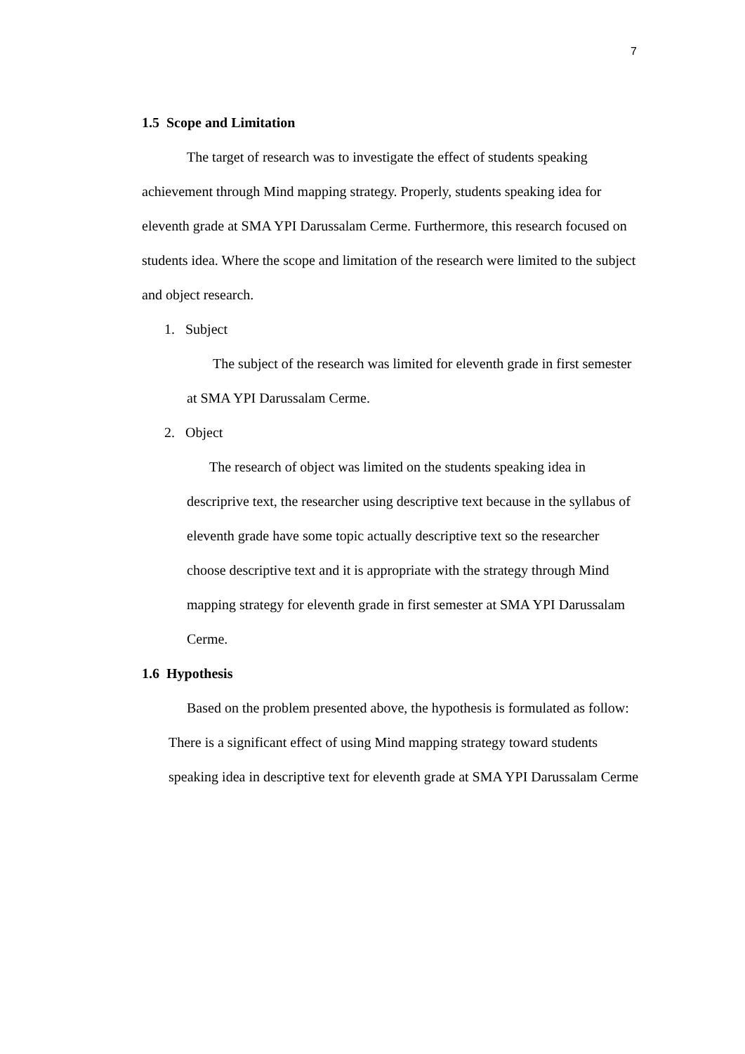7
1.5 Scope and Limitation
The target of research was to investigate the effect of students speaking achievement through Mind mapping strategy. Properly, students speaking idea for eleventh grade at SMA YPI Darussalam Cerme. Furthermore, this research focused on students idea. Where the scope and limitation of the research were limited to the subject and object research.
1. Subject
The subject of the research was limited for eleventh grade in first semester at SMA YPI Darussalam Cerme.
2. Object
The research of object was limited on the students speaking idea in descriprive text, the researcher using descriptive text because in the syllabus of eleventh grade have some topic actually descriptive text so the researcher choose descriptive text and it is appropriate with the strategy through Mind mapping strategy for eleventh grade in first semester at SMA YPI Darussalam Cerme.
1.6 Hypothesis
Based on the problem presented above, the hypothesis is formulated as follow:
There is a significant effect of using Mind mapping strategy toward students speaking idea in descriptive text for eleventh grade at SMA YPI Darussalam Cerme